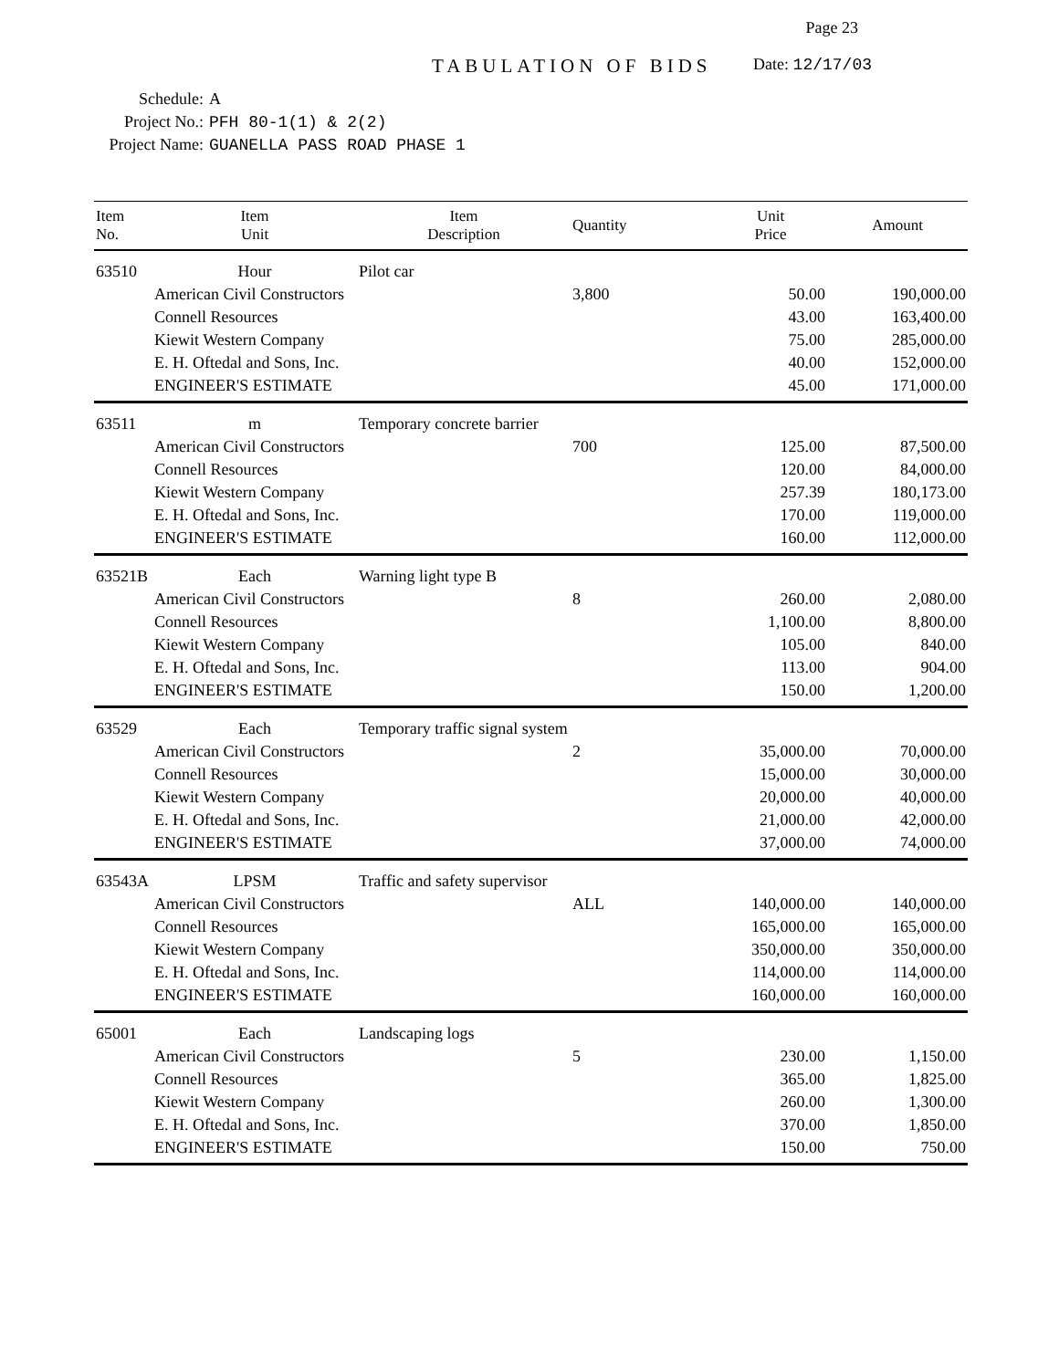Page 23
TABULATION OF BIDS Date: 12/17/03
Schedule: A
Project No.: PFH 80-1(1) & 2(2)
Project Name: GUANELLA PASS ROAD PHASE 1
| Item No. | Item Unit | Item Description | Quantity | Unit Price | Amount |
| --- | --- | --- | --- | --- | --- |
| 63510 | Hour | Pilot car | | | |
| | American Civil Constructors | | 3,800 | 50.00 | 190,000.00 |
| | Connell Resources | | | 43.00 | 163,400.00 |
| | Kiewit Western Company | | | 75.00 | 285,000.00 |
| | E. H. Oftedal and Sons, Inc. | | | 40.00 | 152,000.00 |
| | ENGINEER'S ESTIMATE | | | 45.00 | 171,000.00 |
| 63511 | m | Temporary concrete barrier | | | |
| | American Civil Constructors | | 700 | 125.00 | 87,500.00 |
| | Connell Resources | | | 120.00 | 84,000.00 |
| | Kiewit Western Company | | | 257.39 | 180,173.00 |
| | E. H. Oftedal and Sons, Inc. | | | 170.00 | 119,000.00 |
| | ENGINEER'S ESTIMATE | | | 160.00 | 112,000.00 |
| 63521B | Each | Warning light type B | | | |
| | American Civil Constructors | | 8 | 260.00 | 2,080.00 |
| | Connell Resources | | | 1,100.00 | 8,800.00 |
| | Kiewit Western Company | | | 105.00 | 840.00 |
| | E. H. Oftedal and Sons, Inc. | | | 113.00 | 904.00 |
| | ENGINEER'S ESTIMATE | | | 150.00 | 1,200.00 |
| 63529 | Each | Temporary traffic signal system | | | |
| | American Civil Constructors | | 2 | 35,000.00 | 70,000.00 |
| | Connell Resources | | | 15,000.00 | 30,000.00 |
| | Kiewit Western Company | | | 20,000.00 | 40,000.00 |
| | E. H. Oftedal and Sons, Inc. | | | 21,000.00 | 42,000.00 |
| | ENGINEER'S ESTIMATE | | | 37,000.00 | 74,000.00 |
| 63543A | LPSM | Traffic and safety supervisor | | | |
| | American Civil Constructors | | ALL | 140,000.00 | 140,000.00 |
| | Connell Resources | | | 165,000.00 | 165,000.00 |
| | Kiewit Western Company | | | 350,000.00 | 350,000.00 |
| | E. H. Oftedal and Sons, Inc. | | | 114,000.00 | 114,000.00 |
| | ENGINEER'S ESTIMATE | | | 160,000.00 | 160,000.00 |
| 65001 | Each | Landscaping logs | | | |
| | American Civil Constructors | | 5 | 230.00 | 1,150.00 |
| | Connell Resources | | | 365.00 | 1,825.00 |
| | Kiewit Western Company | | | 260.00 | 1,300.00 |
| | E. H. Oftedal and Sons, Inc. | | | 370.00 | 1,850.00 |
| | ENGINEER'S ESTIMATE | | | 150.00 | 750.00 |